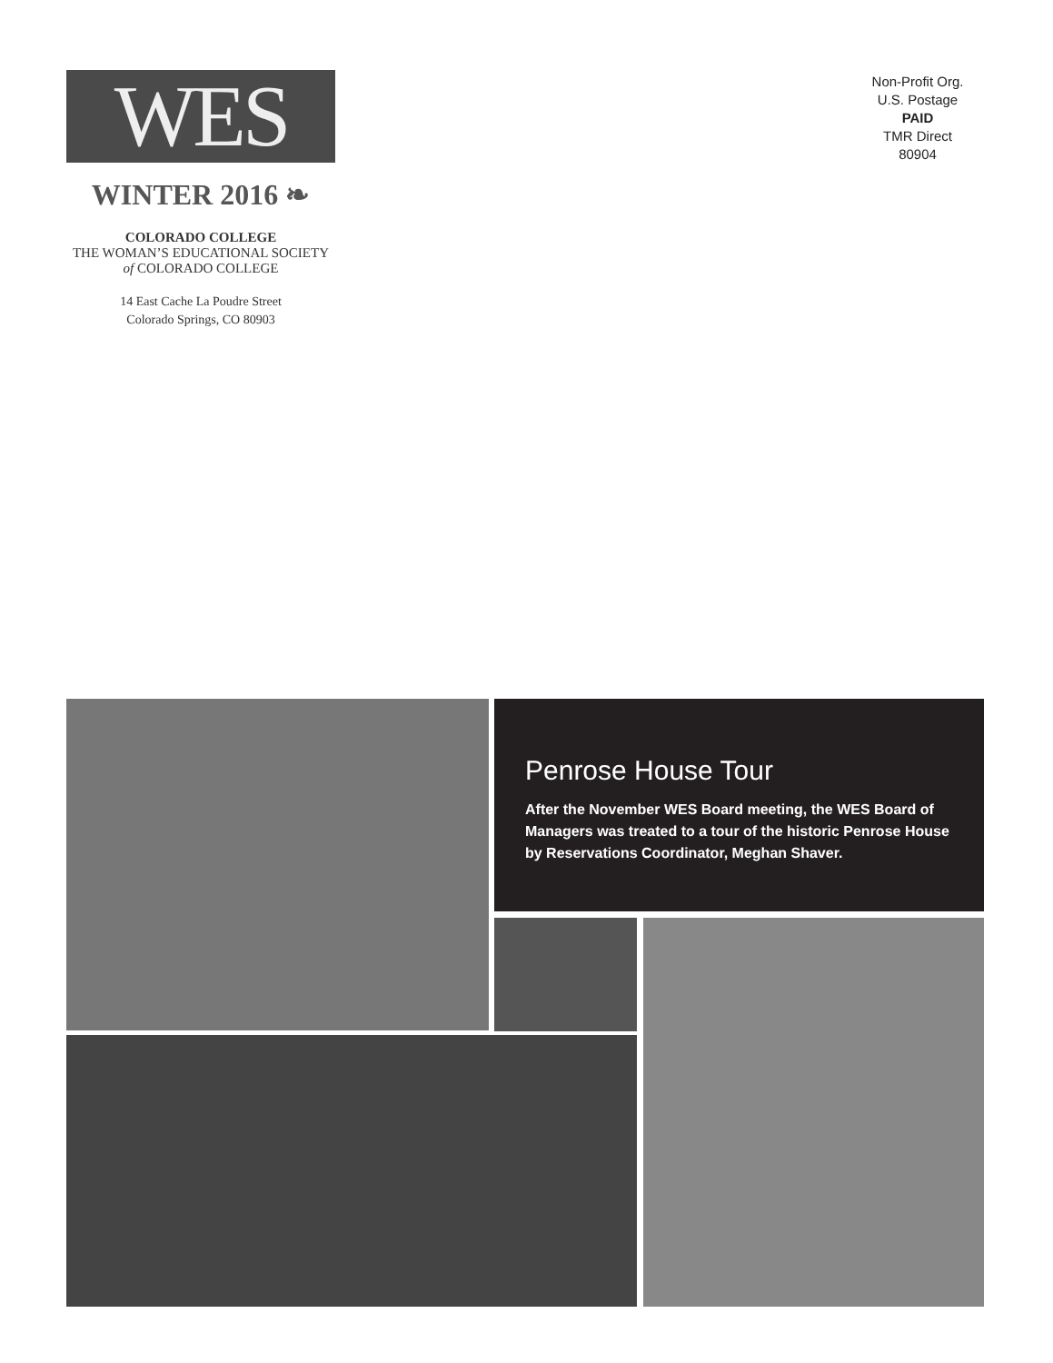WES
WINTER 2016 ❧
COLORADO COLLEGE
THE WOMAN’S EDUCATIONAL SOCIETY
of COLORADO COLLEGE
14 East Cache La Poudre Street
Colorado Springs, CO 80903
Non-Profit Org.
U.S. Postage
PAID
TMR Direct
80904
Penrose House Tour
After the November WES Board meeting, the WES Board of Managers was treated to a tour of the historic Penrose House by Reservations Coordinator, Meghan Shaver.